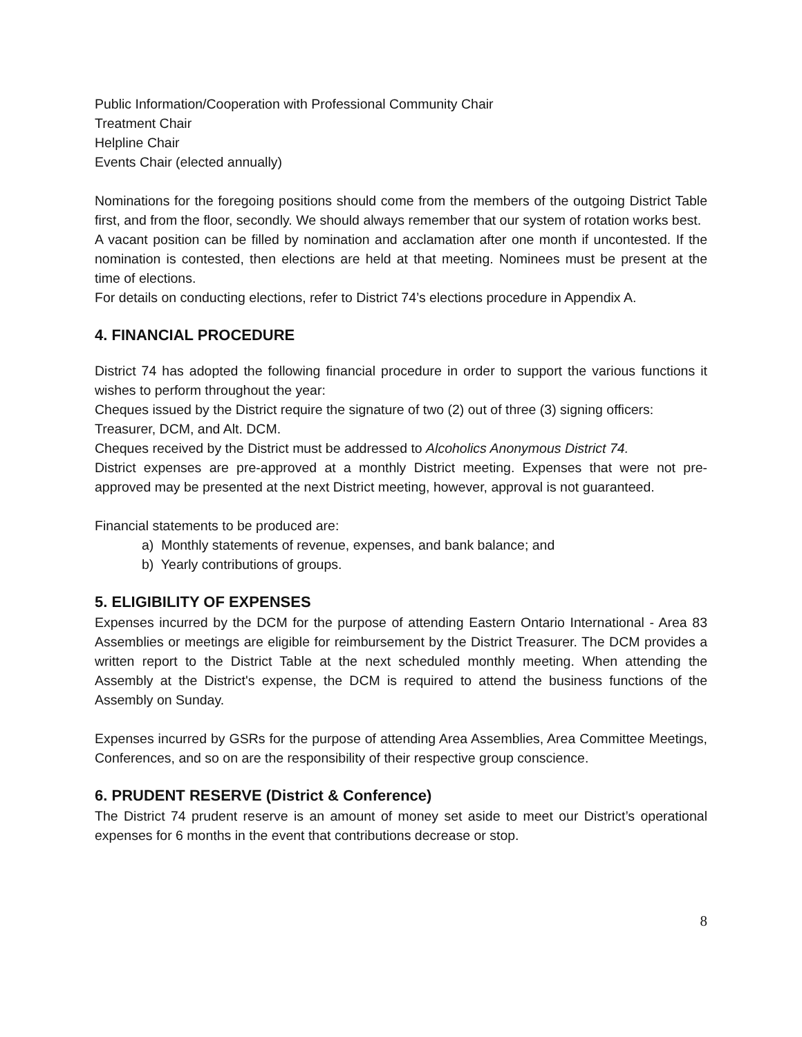Public Information/Cooperation with Professional Community Chair
Treatment Chair
Helpline Chair
Events Chair (elected annually)
Nominations for the foregoing positions should come from the members of the outgoing District Table first, and from the floor, secondly. We should always remember that our system of rotation works best.
A vacant position can be filled by nomination and acclamation after one month if uncontested. If the nomination is contested, then elections are held at that meeting. Nominees must be present at the time of elections.
For details on conducting elections, refer to District 74’s elections procedure in Appendix A.
4. FINANCIAL PROCEDURE
District 74 has adopted the following financial procedure in order to support the various functions it wishes to perform throughout the year:
Cheques issued by the District require the signature of two (2) out of three (3) signing officers: Treasurer, DCM, and Alt. DCM.
Cheques received by the District must be addressed to Alcoholics Anonymous District 74.
District expenses are pre-approved at a monthly District meeting. Expenses that were not pre-approved may be presented at the next District meeting, however, approval is not guaranteed.
Financial statements to be produced are:
a) Monthly statements of revenue, expenses, and bank balance; and
b) Yearly contributions of groups.
5. ELIGIBILITY OF EXPENSES
Expenses incurred by the DCM for the purpose of attending Eastern Ontario International - Area 83 Assemblies or meetings are eligible for reimbursement by the District Treasurer. The DCM provides a written report to the District Table at the next scheduled monthly meeting. When attending the Assembly at the District's expense, the DCM is required to attend the business functions of the Assembly on Sunday.
Expenses incurred by GSRs for the purpose of attending Area Assemblies, Area Committee Meetings, Conferences, and so on are the responsibility of their respective group conscience.
6. PRUDENT RESERVE (District & Conference)
The District 74 prudent reserve is an amount of money set aside to meet our District’s operational expenses for 6 months in the event that contributions decrease or stop.
8